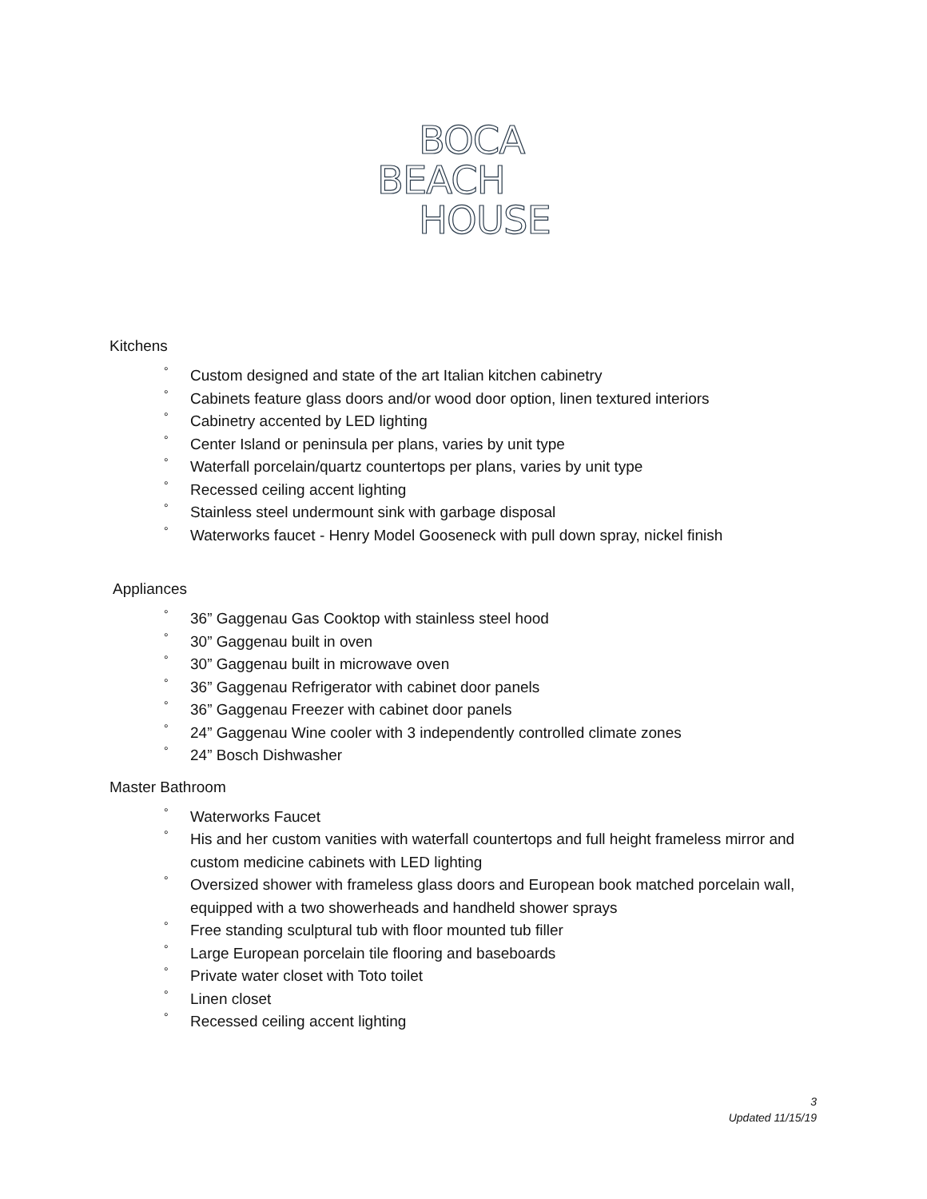BOCA
BEACH
HOUSE
Kitchens
° Custom designed and state of the art Italian kitchen cabinetry
° Cabinets feature glass doors and/or wood door option, linen textured interiors
° Cabinetry accented by LED lighting
° Center Island or peninsula per plans, varies by unit type
° Waterfall porcelain/quartz countertops per plans, varies by unit type
° Recessed ceiling accent lighting
° Stainless steel undermount sink with garbage disposal
° Waterworks faucet - Henry Model Gooseneck with pull down spray, nickel finish
Appliances
° 36” Gaggenau Gas Cooktop with stainless steel hood
° 30” Gaggenau built in oven
° 30” Gaggenau built in microwave oven
° 36” Gaggenau Refrigerator with cabinet door panels
° 36” Gaggenau Freezer with cabinet door panels
° 24” Gaggenau Wine cooler with 3 independently controlled climate zones
° 24” Bosch Dishwasher
Master Bathroom
° Waterworks Faucet
° His and her custom vanities with waterfall countertops and full height frameless mirror and custom medicine cabinets with LED lighting
° Oversized shower with frameless glass doors and European book matched porcelain wall, equipped with a two showerheads and handheld shower sprays
° Free standing sculptural tub with floor mounted tub filler
° Large European porcelain tile flooring and baseboards
° Private water closet with Toto toilet
° Linen closet
° Recessed ceiling accent lighting
3
Updated 11/15/19